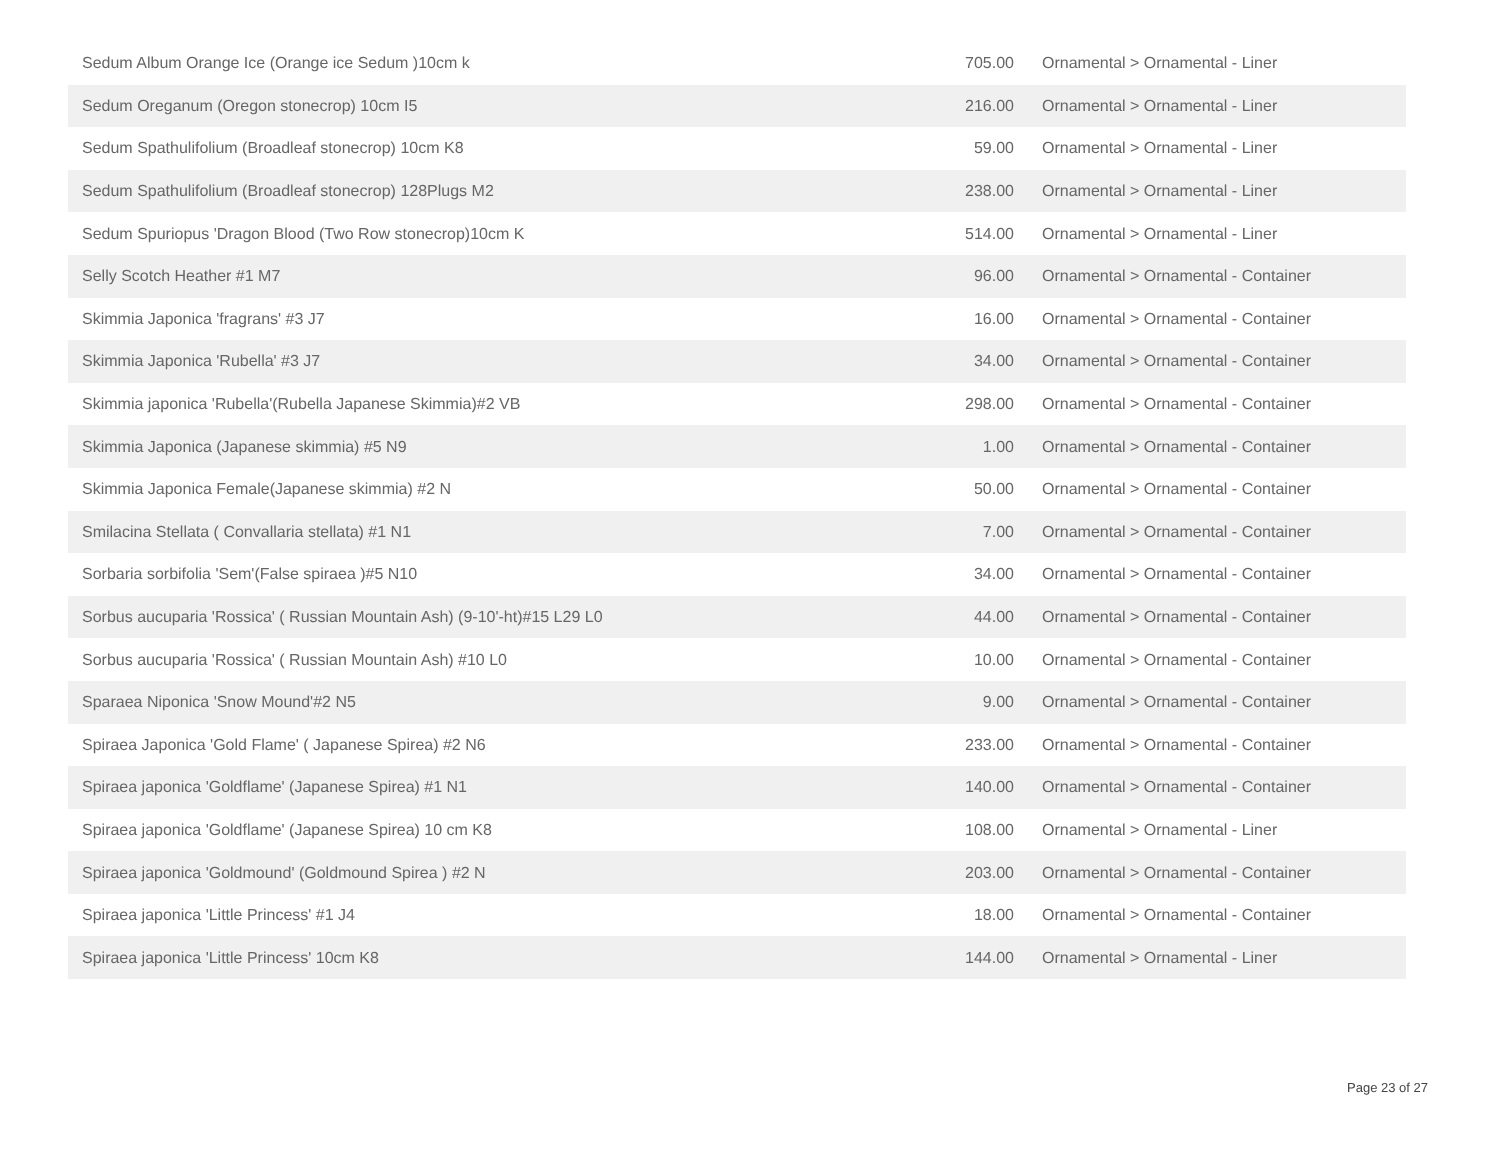| Sedum Album Orange Ice (Orange ice Sedum )10cm k | 705.00 | Ornamental > Ornamental - Liner |
| Sedum Oreganum (Oregon stonecrop) 10cm I5 | 216.00 | Ornamental > Ornamental - Liner |
| Sedum Spathulifolium (Broadleaf stonecrop) 10cm K8 | 59.00 | Ornamental > Ornamental - Liner |
| Sedum Spathulifolium (Broadleaf stonecrop) 128Plugs M2 | 238.00 | Ornamental > Ornamental - Liner |
| Sedum Spuriopus 'Dragon Blood (Two Row stonecrop)10cm K | 514.00 | Ornamental > Ornamental - Liner |
| Selly Scotch Heather #1 M7 | 96.00 | Ornamental > Ornamental - Container |
| Skimmia Japonica 'fragrans' #3 J7 | 16.00 | Ornamental > Ornamental - Container |
| Skimmia Japonica 'Rubella' #3 J7 | 34.00 | Ornamental > Ornamental - Container |
| Skimmia japonica 'Rubella'(Rubella Japanese Skimmia)#2 VB | 298.00 | Ornamental > Ornamental - Container |
| Skimmia Japonica (Japanese skimmia) #5 N9 | 1.00 | Ornamental > Ornamental - Container |
| Skimmia Japonica Female(Japanese skimmia) #2 N | 50.00 | Ornamental > Ornamental - Container |
| Smilacina Stellata ( Convallaria stellata) #1 N1 | 7.00 | Ornamental > Ornamental - Container |
| Sorbaria sorbifolia 'Sem'(False spiraea )#5 N10 | 34.00 | Ornamental > Ornamental - Container |
| Sorbus aucuparia 'Rossica' ( Russian Mountain Ash) (9-10'-ht)#15 L29 L0 | 44.00 | Ornamental > Ornamental - Container |
| Sorbus aucuparia 'Rossica' ( Russian Mountain Ash) #10 L0 | 10.00 | Ornamental > Ornamental - Container |
| Sparaea Niponica 'Snow Mound'#2 N5 | 9.00 | Ornamental > Ornamental - Container |
| Spiraea Japonica 'Gold Flame' ( Japanese Spirea) #2 N6 | 233.00 | Ornamental > Ornamental - Container |
| Spiraea japonica 'Goldflame' (Japanese Spirea) #1 N1 | 140.00 | Ornamental > Ornamental - Container |
| Spiraea japonica 'Goldflame' (Japanese Spirea) 10 cm K8 | 108.00 | Ornamental > Ornamental - Liner |
| Spiraea japonica 'Goldmound' (Goldmound Spirea ) #2 N | 203.00 | Ornamental > Ornamental - Container |
| Spiraea japonica 'Little Princess' #1 J4 | 18.00 | Ornamental > Ornamental - Container |
| Spiraea japonica 'Little Princess' 10cm K8 | 144.00 | Ornamental > Ornamental - Liner |
Page 23 of 27